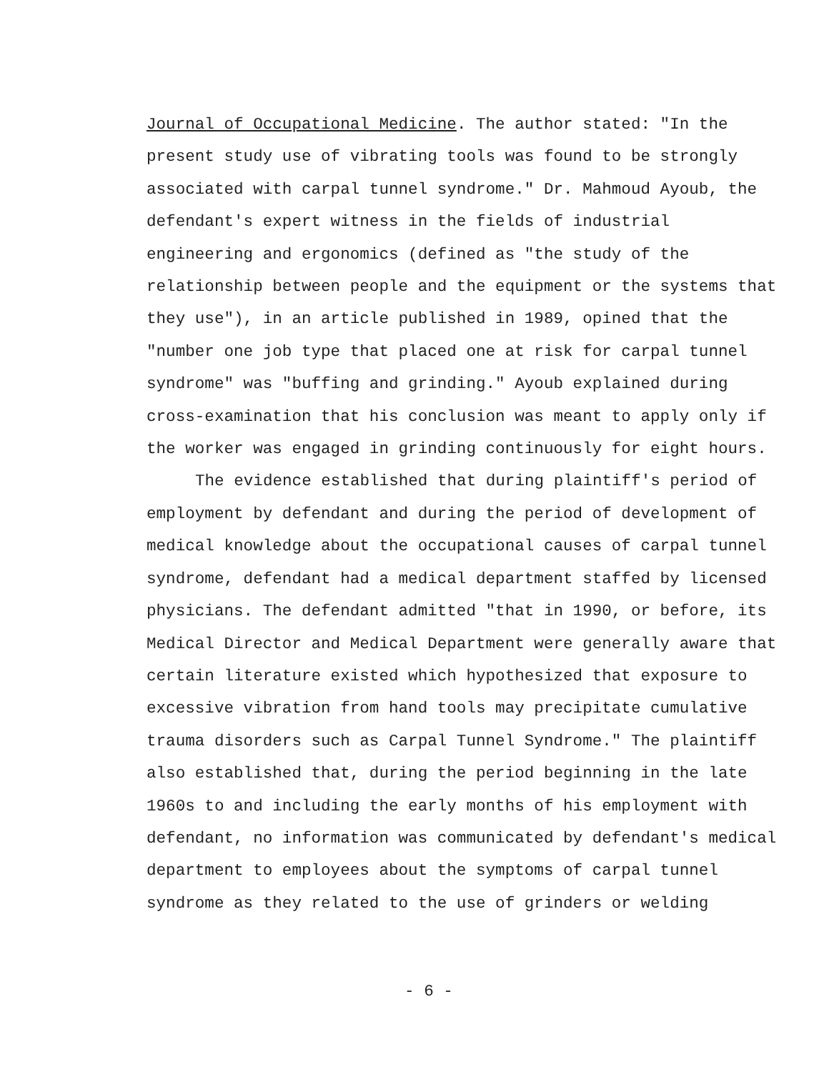Journal of Occupational Medicine. The author stated: "In the present study use of vibrating tools was found to be strongly associated with carpal tunnel syndrome." Dr. Mahmoud Ayoub, the defendant's expert witness in the fields of industrial engineering and ergonomics (defined as "the study of the relationship between people and the equipment or the systems that they use"), in an article published in 1989, opined that the "number one job type that placed one at risk for carpal tunnel syndrome" was "buffing and grinding." Ayoub explained during cross-examination that his conclusion was meant to apply only if the worker was engaged in grinding continuously for eight hours.
The evidence established that during plaintiff's period of employment by defendant and during the period of development of medical knowledge about the occupational causes of carpal tunnel syndrome, defendant had a medical department staffed by licensed physicians. The defendant admitted "that in 1990, or before, its Medical Director and Medical Department were generally aware that certain literature existed which hypothesized that exposure to excessive vibration from hand tools may precipitate cumulative trauma disorders such as Carpal Tunnel Syndrome." The plaintiff also established that, during the period beginning in the late 1960s to and including the early months of his employment with defendant, no information was communicated by defendant's medical department to employees about the symptoms of carpal tunnel syndrome as they related to the use of grinders or welding
- 6 -